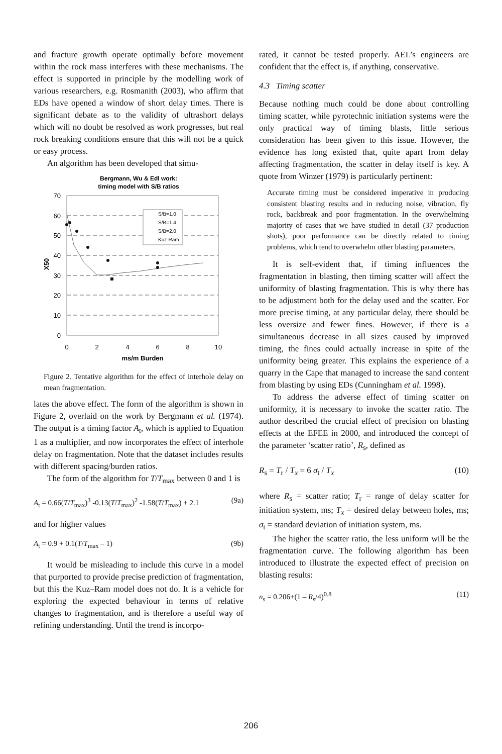and fracture growth operate optimally before movement within the rock mass interferes with these mechanisms. The effect is supported in principle by the modelling work of various researchers, e.g. Rosmanith (2003), who affirm that EDs have opened a window of short delay times. There is significant debate as to the validity of ultrashort delays which will no doubt be resolved as work progresses, but real rock breaking conditions ensure that this will not be a quick or easy process.
An algorithm has been developed that simu-
Bergmann, Wu & Edl work:
timing model with S/B ratios
70
60
50
40
30
20
10
0
0
2
4
6
8
10
ms/m Burden
X50
S/B=1.0
S/B=1.4
S/B=2.0
Kuz-Ram
Figure 2. Tentative algorithm for the effect of interhole delay on mean fragmentation.
lates the above effect. The form of the algorithm is shown in Figure 2, overlaid on the work by Bergmann et al. (1974). The output is a timing factor A<sub>t</sub>, which is applied to Equation 1 as a multiplier, and now incorporates the effect of interhole delay on fragmentation. Note that the dataset includes results with different spacing/burden ratios.
The form of the algorithm for T/T<sub>max</sub> between 0 and 1 is
A<sub>t</sub> = 0.66(T/T<sub>max</sub>)<sup>3</sup> -0.13(T/T<sub>max</sub>)<sup>2</sup> -1.58(T/T<sub>max</sub>) + 2.1 (9a)
and for higher values
A<sub>t</sub> = 0.9 + 0.1(T/T<sub>max</sub> – 1) (9b)
It would be misleading to include this curve in a model that purported to provide precise prediction of fragmentation, but this the Kuz–Ram model does not do. It is a vehicle for exploring the expected behaviour in terms of relative changes to fragmentation, and is therefore a useful way of refining understanding. Until the trend is incorpo-
rated, it cannot be tested properly. AEL’s engineers are confident that the effect is, if anything, conservative.
4.3 Timing scatter
Because nothing much could be done about controlling timing scatter, while pyrotechnic initiation systems were the only practical way of timing blasts, little serious consideration has been given to this issue. However, the evidence has long existed that, quite apart from delay affecting fragmentation, the scatter in delay itself is key. A quote from Winzer (1979) is particularly pertinent:
Accurate timing must be considered imperative in producing consistent blasting results and in reducing noise, vibration, fly rock, backbreak and poor fragmentation. In the overwhelming majority of cases that we have studied in detail (37 production shots), poor performance can be directly related to timing problems, which tend to overwhelm other blasting parameters.
It is self-evident that, if timing influences the fragmentation in blasting, then timing scatter will affect the uniformity of blasting fragmentation. This is why there has to be adjustment both for the delay used and the scatter. For more precise timing, at any particular delay, there should be less oversize and fewer fines. However, if there is a simultaneous decrease in all sizes caused by improved timing, the fines could actually increase in spite of the uniformity being greater. This explains the experience of a quarry in the Cape that managed to increase the sand content from blasting by using EDs (Cunningham et al. 1998).
To address the adverse effect of timing scatter on uniformity, it is necessary to invoke the scatter ratio. The author described the crucial effect of precision on blasting effects at the EFEE in 2000, and introduced the concept of the parameter ‘scatter ratio’, R<sub>s</sub>, defined as
R<sub>s</sub> = T<sub>r</sub> / T<sub>x</sub> = 6 σ<sub>t</sub> / T<sub>x</sub> (10)
where R<sub>s</sub> = scatter ratio; T<sub>r</sub> = range of delay scatter for initiation system, ms; T<sub>x</sub> = desired delay between holes, ms; σ<sub>t</sub> = standard deviation of initiation system, ms.
The higher the scatter ratio, the less uniform will be the fragmentation curve. The following algorithm has been introduced to illustrate the expected effect of precision on blasting results:
n<sub>s</sub> = 0.206+(1 – R<sub>s</sub>/4)<sup>0.8</sup> (11)
206